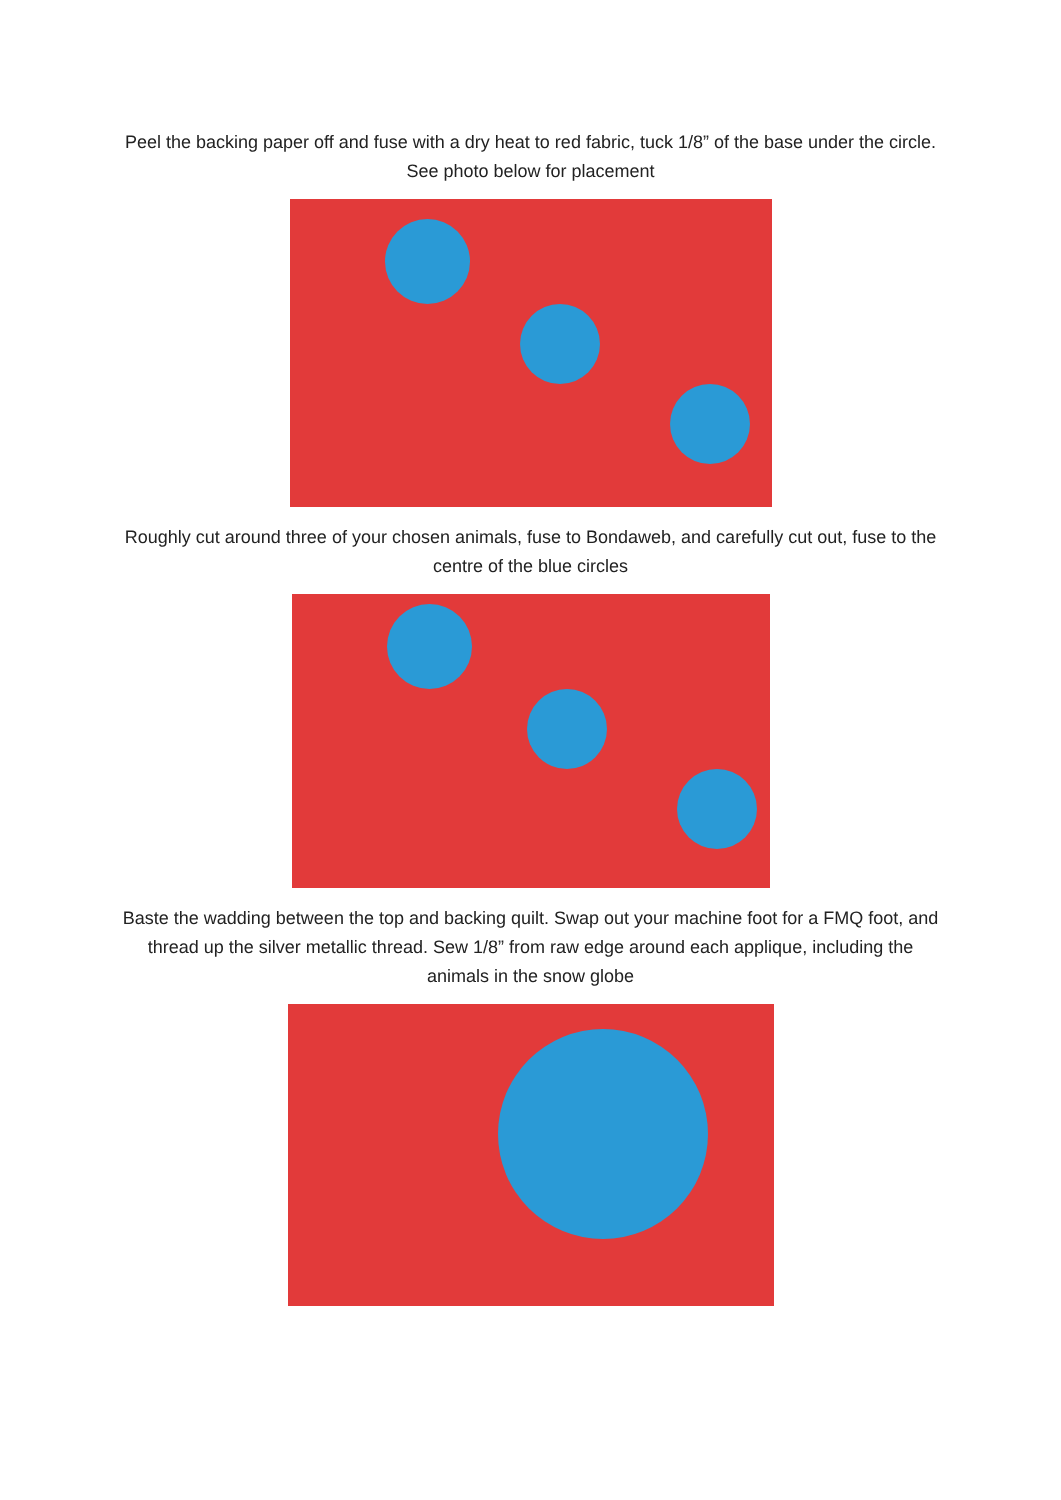Peel the backing paper off and fuse with a dry heat to red fabric, tuck 1/8” of the base under the circle. See photo below for placement
Roughly cut around three of your chosen animals, fuse to Bondaweb, and carefully cut out, fuse to the centre of the blue circles
Baste the wadding between the top and backing quilt. Swap out your machine foot for a FMQ foot, and thread up the silver metallic thread. Sew 1/8” from raw edge around each applique, including the animals in the snow globe